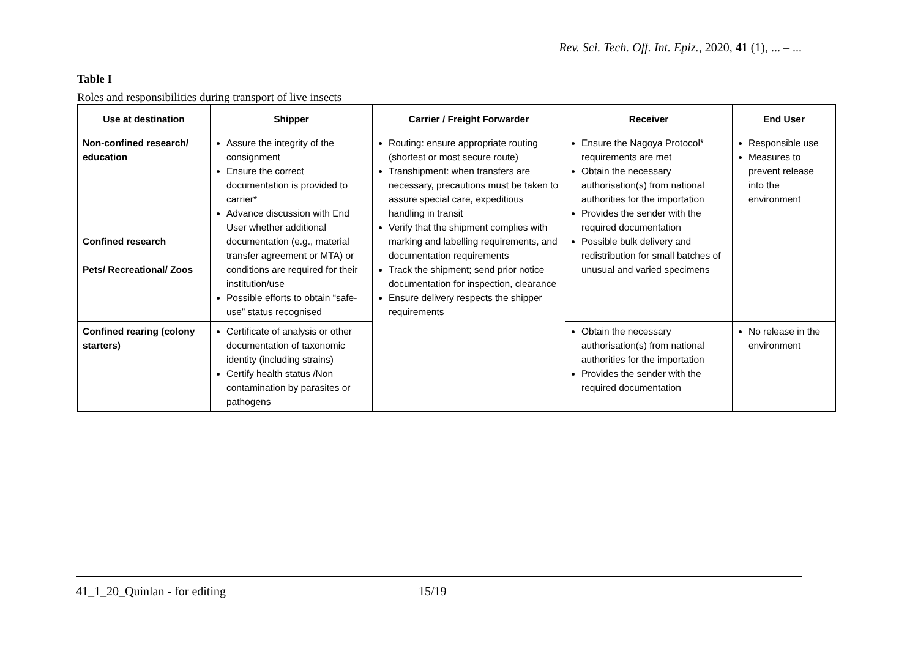Rev. Sci. Tech. Off. Int. Epiz., 2020, 41 (1), ... – ...
Table I
Roles and responsibilities during transport of live insects
| Use at destination | Shipper | Carrier / Freight Forwarder | Receiver | End User |
| --- | --- | --- | --- | --- |
| Non-confined research/ education Confined research Pets/ Recreational/ Zoos | Assure the integrity of the consignment Ensure the correct documentation is provided to carrier* Advance discussion with End User whether additional documentation (e.g., material transfer agreement or MTA) or conditions are required for their institution/use Possible efforts to obtain “safe-use” status recognised | Routing: ensure appropriate routing (shortest or most secure route) Transhipment: when transfers are necessary, precautions must be taken to assure special care, expeditious handling in transit Verify that the shipment complies with marking and labelling requirements, and documentation requirements Track the shipment; send prior notice documentation for inspection, clearance Ensure delivery respects the shipper requirements | Ensure the Nagoya Protocol* requirements are met Obtain the necessary authorisation(s) from national authorities for the importation Provides the sender with the required documentation Possible bulk delivery and redistribution for small batches of unusual and varied specimens | Responsible use Measures to prevent release into the environment |
| Confined rearing (colony starters) | Certificate of analysis or other documentation of taxonomic identity (including strains) Certify health status /Non contamination by parasites or pathogens | | Obtain the necessary authorisation(s) from national authorities for the importation Provides the sender with the required documentation | No release in the environment |
41_1_20_Quinlan - for editing 15/19